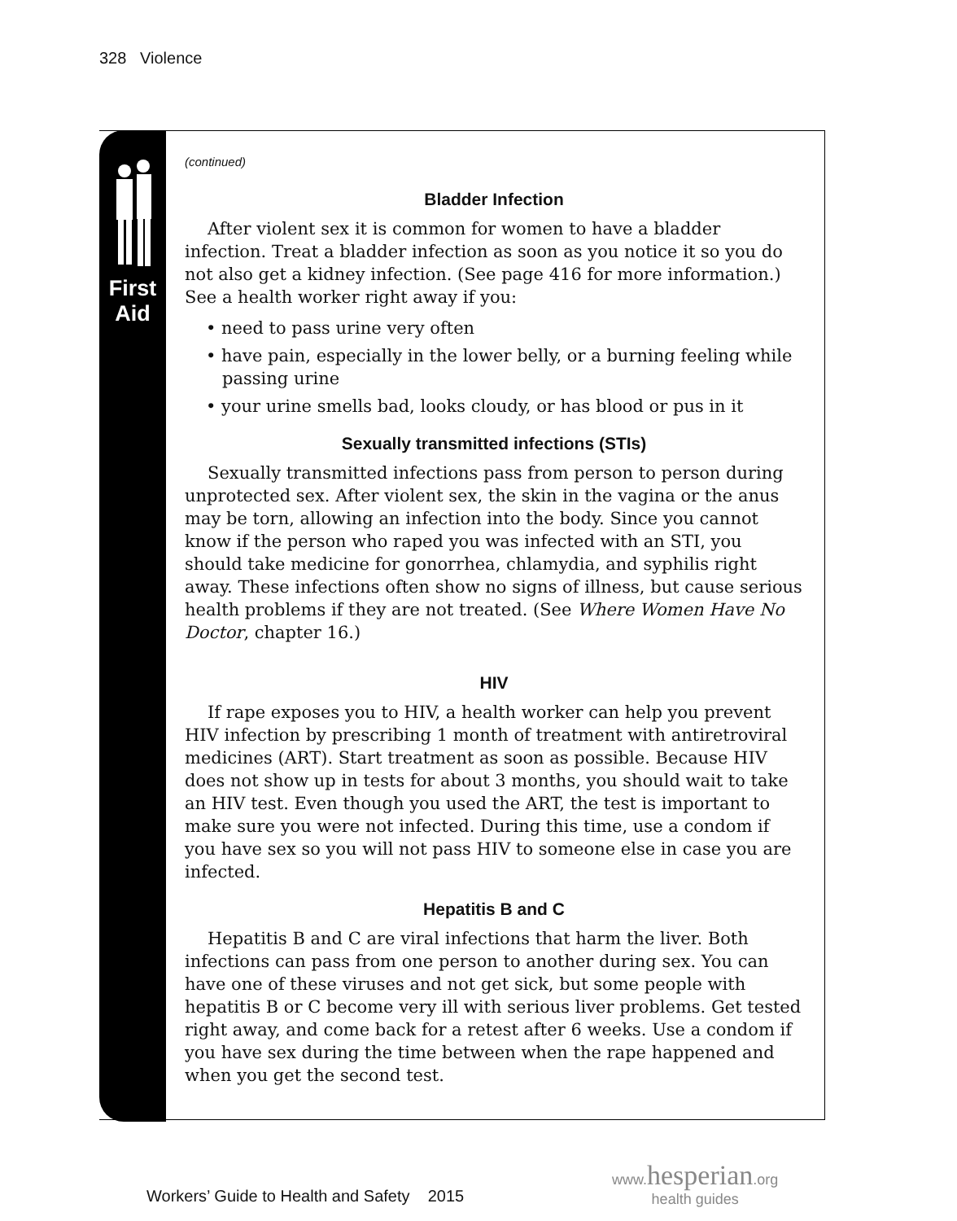328 Violence
First
Aid
(continued)
Bladder Infection
After violent sex it is common for women to have a bladder infection. Treat a bladder infection as soon as you notice it so you do not also get a kidney infection. (See page 416 for more information.) See a health worker right away if you:
• need to pass urine very often
• have pain, especially in the lower belly, or a burning feeling while passing urine
• your urine smells bad, looks cloudy, or has blood or pus in it
Sexually transmitted infections (STIs)
Sexually transmitted infections pass from person to person during unprotected sex. After violent sex, the skin in the vagina or the anus may be torn, allowing an infection into the body. Since you cannot know if the person who raped you was infected with an STI, you should take medicine for gonorrhea, chlamydia, and syphilis right away. These infections often show no signs of illness, but cause serious health problems if they are not treated. (See Where Women Have No Doctor, chapter 16.)
HIV
If rape exposes you to HIV, a health worker can help you prevent HIV infection by prescribing 1 month of treatment with antiretroviral medicines (ART). Start treatment as soon as possible. Because HIV does not show up in tests for about 3 months, you should wait to take an HIV test. Even though you used the ART, the test is important to make sure you were not infected. During this time, use a condom if you have sex so you will not pass HIV to someone else in case you are infected.
Hepatitis B and C
Hepatitis B and C are viral infections that harm the liver. Both infections can pass from one person to another during sex. You can have one of these viruses and not get sick, but some people with hepatitis B or C become very ill with serious liver problems. Get tested right away, and come back for a retest after 6 weeks. Use a condom if you have sex during the time between when the rape happened and when you get the second test.
Workers’ Guide to Health and Safety 2015
www. hesperian.org
health guides